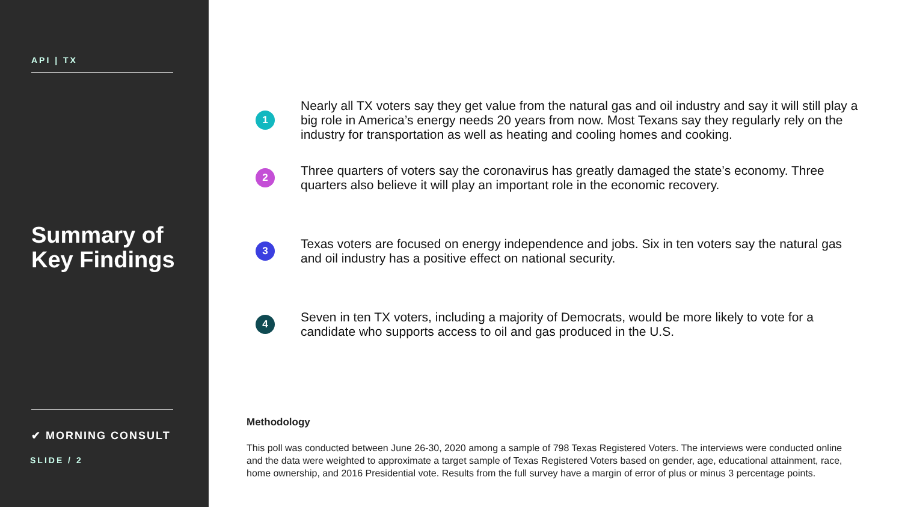API | TX
Summary of
Key Findings
✔ MORNING CONSULT
SLIDE / 2
1 Nearly all TX voters say they get value from the natural gas and oil industry and say it will still play a big role in America’s energy needs 20 years from now. Most Texans say they regularly rely on the industry for transportation as well as heating and cooling homes and cooking.
2 Three quarters of voters say the coronavirus has greatly damaged the state’s economy. Three quarters also believe it will play an important role in the economic recovery.
3 Texas voters are focused on energy independence and jobs. Six in ten voters say the natural gas and oil industry has a positive effect on national security.
4 Seven in ten TX voters, including a majority of Democrats, would be more likely to vote for a candidate who supports access to oil and gas produced in the U.S.
Methodology
This poll was conducted between June 26-30, 2020 among a sample of 798 Texas Registered Voters. The interviews were conducted online and the data were weighted to approximate a target sample of Texas Registered Voters based on gender, age, educational attainment, race, home ownership, and 2016 Presidential vote. Results from the full survey have a margin of error of plus or minus 3 percentage points.